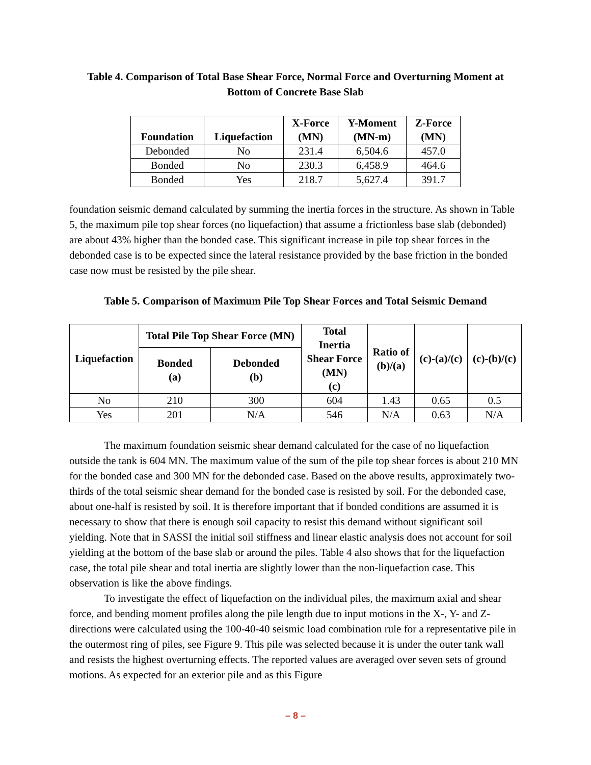Table 4. Comparison of Total Base Shear Force, Normal Force and Overturning Moment at Bottom of Concrete Base Slab
| Foundation | Liquefaction | X-Force (MN) | Y-Moment (MN-m) | Z-Force (MN) |
| --- | --- | --- | --- | --- |
| Debonded | No | 231.4 | 6,504.6 | 457.0 |
| Bonded | No | 230.3 | 6,458.9 | 464.6 |
| Bonded | Yes | 218.7 | 5,627.4 | 391.7 |
foundation seismic demand calculated by summing the inertia forces in the structure. As shown in Table 5, the maximum pile top shear forces (no liquefaction) that assume a frictionless base slab (debonded) are about 43% higher than the bonded case. This significant increase in pile top shear forces in the debonded case is to be expected since the lateral resistance provided by the base friction in the bonded case now must be resisted by the pile shear.
Table 5. Comparison of Maximum Pile Top Shear Forces and Total Seismic Demand
| Liquefaction | Total Pile Top Shear Force (MN) | | Total Inertia Shear Force (MN) (c) | Ratio of (b)/(a) | (c)-(a)/(c) | (c)-(b)/(c) |
| --- | --- | --- | --- | --- | --- | --- |
| | Bonded (a) | Debonded (b) | | | | |
| No | 210 | 300 | 604 | 1.43 | 0.65 | 0.5 |
| Yes | 201 | N/A | 546 | N/A | 0.63 | N/A |
The maximum foundation seismic shear demand calculated for the case of no liquefaction outside the tank is 604 MN. The maximum value of the sum of the pile top shear forces is about 210 MN for the bonded case and 300 MN for the debonded case. Based on the above results, approximately two-thirds of the total seismic shear demand for the bonded case is resisted by soil. For the debonded case, about one-half is resisted by soil. It is therefore important that if bonded conditions are assumed it is necessary to show that there is enough soil capacity to resist this demand without significant soil yielding. Note that in SASSI the initial soil stiffness and linear elastic analysis does not account for soil yielding at the bottom of the base slab or around the piles. Table 4 also shows that for the liquefaction case, the total pile shear and total inertia are slightly lower than the non-liquefaction case. This observation is like the above findings.
To investigate the effect of liquefaction on the individual piles, the maximum axial and shear force, and bending moment profiles along the pile length due to input motions in the X-, Y- and Z-directions were calculated using the 100-40-40 seismic load combination rule for a representative pile in the outermost ring of piles, see Figure 9. This pile was selected because it is under the outer tank wall and resists the highest overturning effects. The reported values are averaged over seven sets of ground motions. As expected for an exterior pile and as this Figure
– 8 –